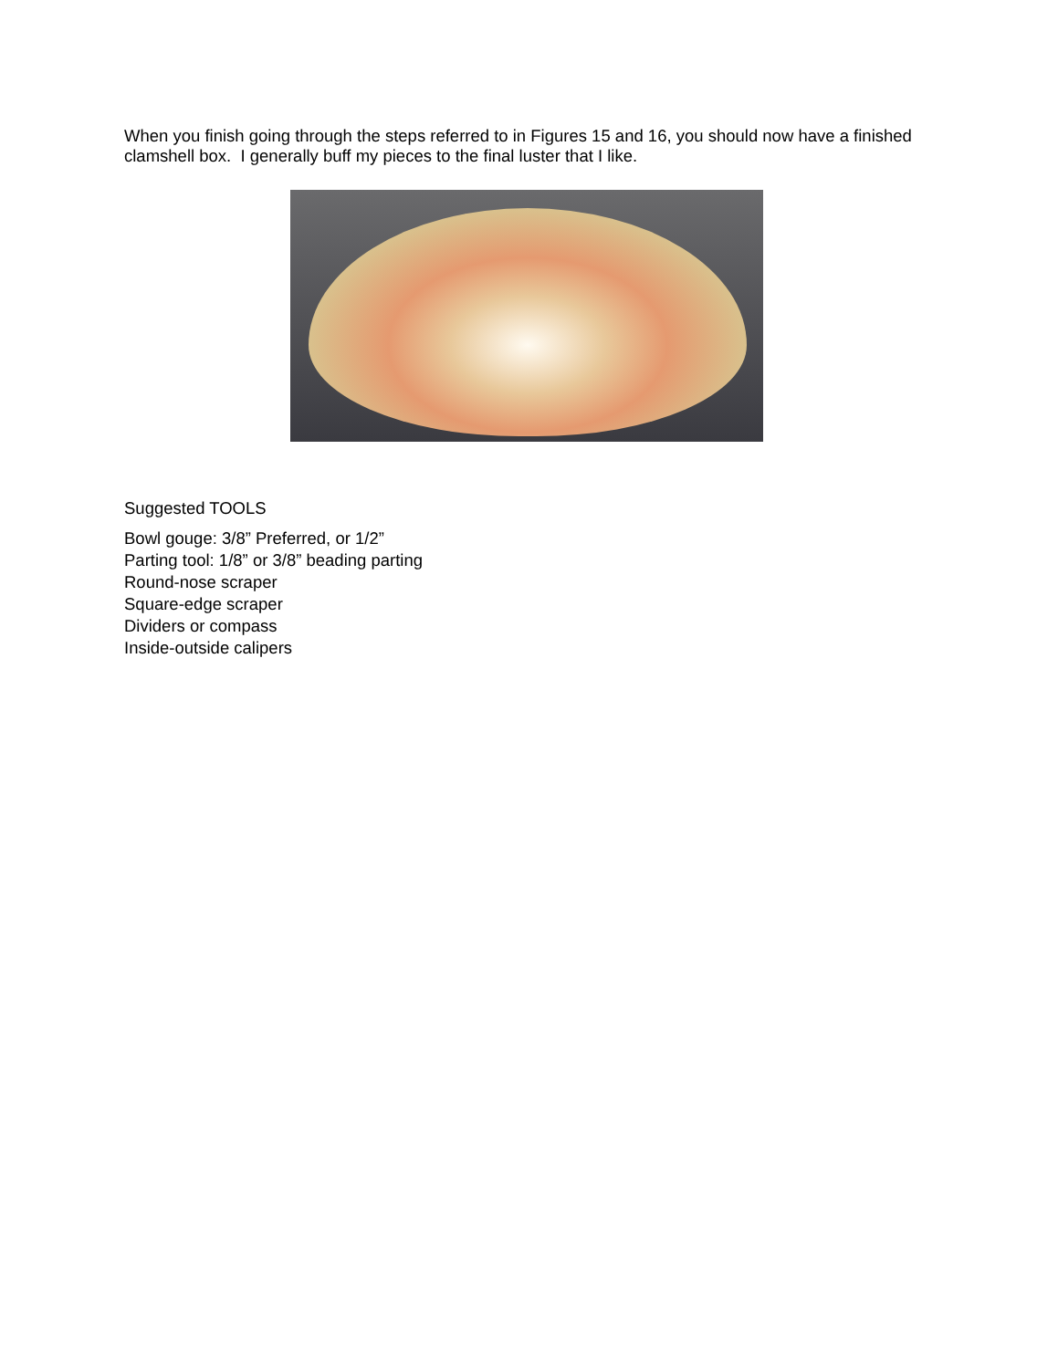When you finish going through the steps referred to in Figures 15 and 16, you should now have a finished clamshell box. I generally buff my pieces to the final luster that I like.
Suggested TOOLS
Bowl gouge: 3/8” Preferred, or 1/2”
Parting tool: 1/8” or 3/8” beading parting
Round-nose scraper
Square-edge scraper
Dividers or compass
Inside-outside calipers